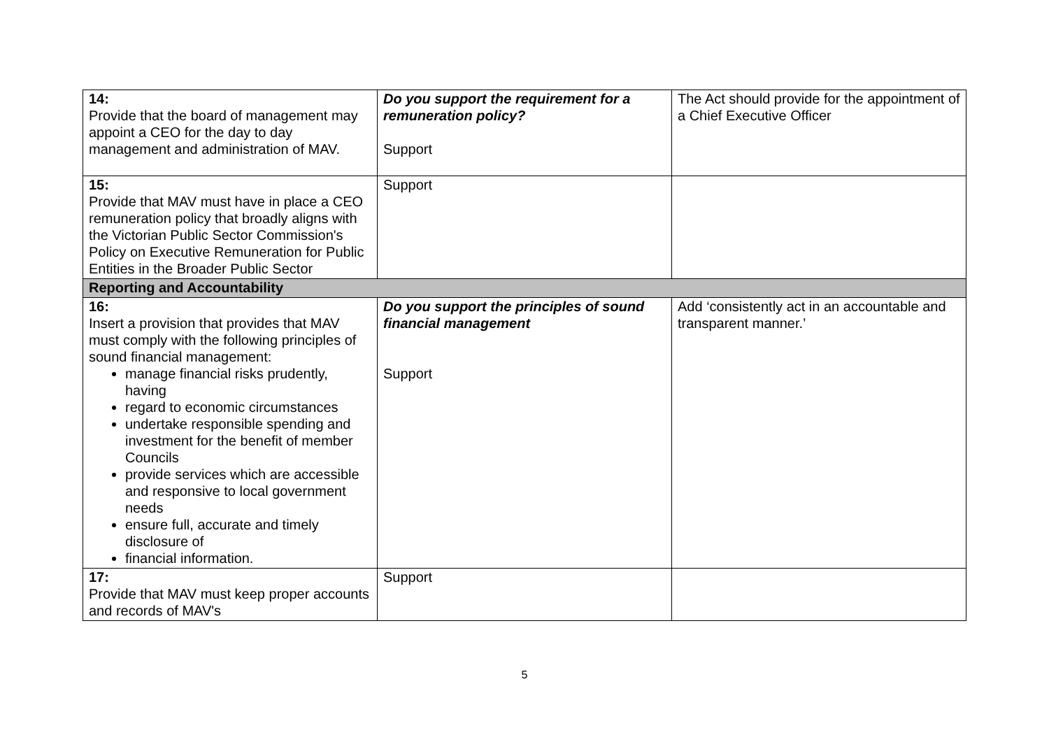| 14: Provide that the board of management may appoint a CEO for the day to day management and administration of MAV. | Do you support the requirement for a remuneration policy? Support | The Act should provide for the appointment of a Chief Executive Officer |
| 15: Provide that MAV must have in place a CEO remuneration policy that broadly aligns with the Victorian Public Sector Commission's Policy on Executive Remuneration for Public Entities in the Broader Public Sector | Support | |
| Reporting and Accountability | | |
| 16: Insert a provision that provides that MAV must comply with the following principles of sound financial management: manage financial risks prudently, having regard to economic circumstances undertake responsible spending and investment for the benefit of member Councils provide services which are accessible and responsive to local government needs ensure full, accurate and timely disclosure of financial information. | Do you support the principles of sound financial management Support | Add ‘consistently act in an accountable and transparent manner.’ |
| 17: Provide that MAV must keep proper accounts and records of MAV's | Support | |
5